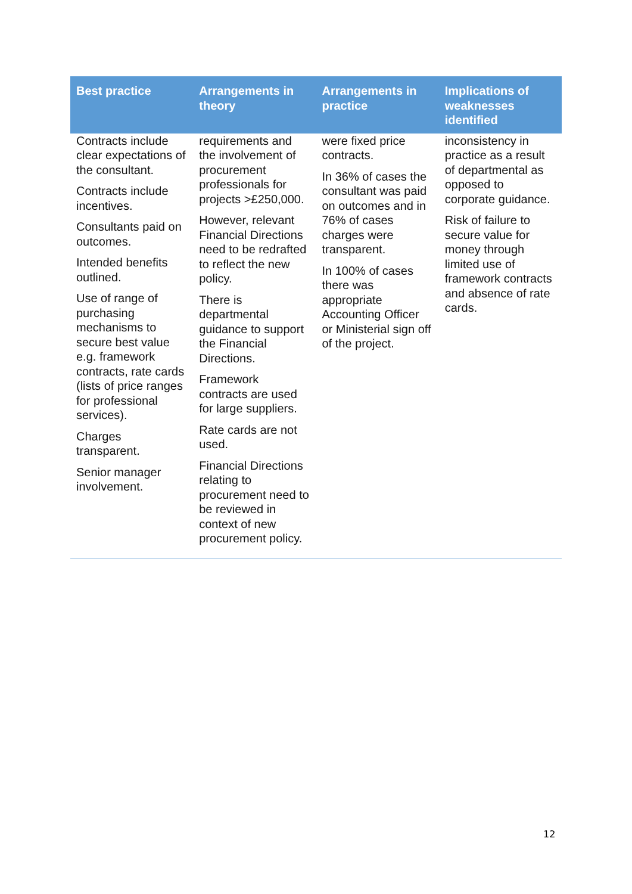| Best practice | Arrangements in theory | Arrangements in practice | Implications of weaknesses identified |
| --- | --- | --- | --- |
| Contracts include clear expectations of the consultant. Contracts include incentives. Consultants paid on outcomes. Intended benefits outlined. Use of range of purchasing mechanisms to secure best value e.g. framework contracts, rate cards (lists of price ranges for professional services). Charges transparent. Senior manager involvement. | requirements and the involvement of procurement professionals for projects >£250,000. However, relevant Financial Directions need to be redrafted to reflect the new policy. There is departmental guidance to support the Financial Directions. Framework contracts are used for large suppliers. Rate cards are not used. Financial Directions relating to procurement need to be reviewed in context of new procurement policy. | were fixed price contracts. In 36% of cases the consultant was paid on outcomes and in 76% of cases charges were transparent. In 100% of cases there was appropriate Accounting Officer or Ministerial sign off of the project. | inconsistency in practice as a result of departmental as opposed to corporate guidance. Risk of failure to secure value for money through limited use of framework contracts and absence of rate cards. |
12